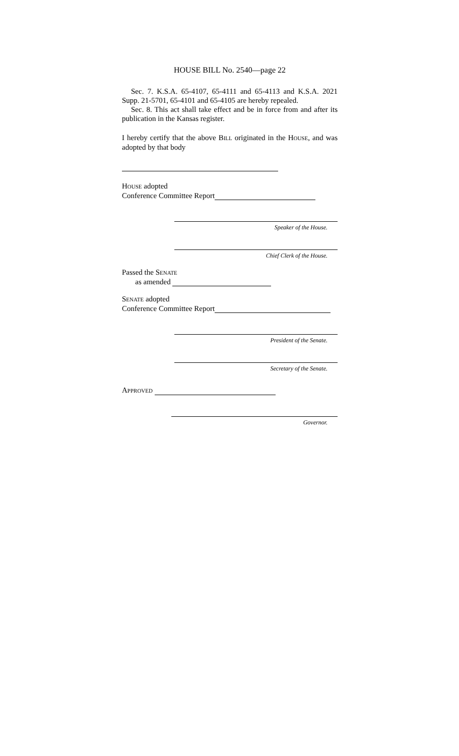HOUSE BILL No. 2540—page 22
Sec. 7. K.S.A. 65-4107, 65-4111 and 65-4113 and K.S.A. 2021 Supp. 21-5701, 65-4101 and 65-4105 are hereby repealed.
Sec. 8. This act shall take effect and be in force from and after its publication in the Kansas register.
I hereby certify that the above BILL originated in the HOUSE, and was adopted by that body
HOUSE adopted
Conference Committee Report
Speaker of the House.
Chief Clerk of the House.
Passed the SENATE
as amended
SENATE adopted
Conference Committee Report
President of the Senate.
Secretary of the Senate.
APPROVED
Governor.